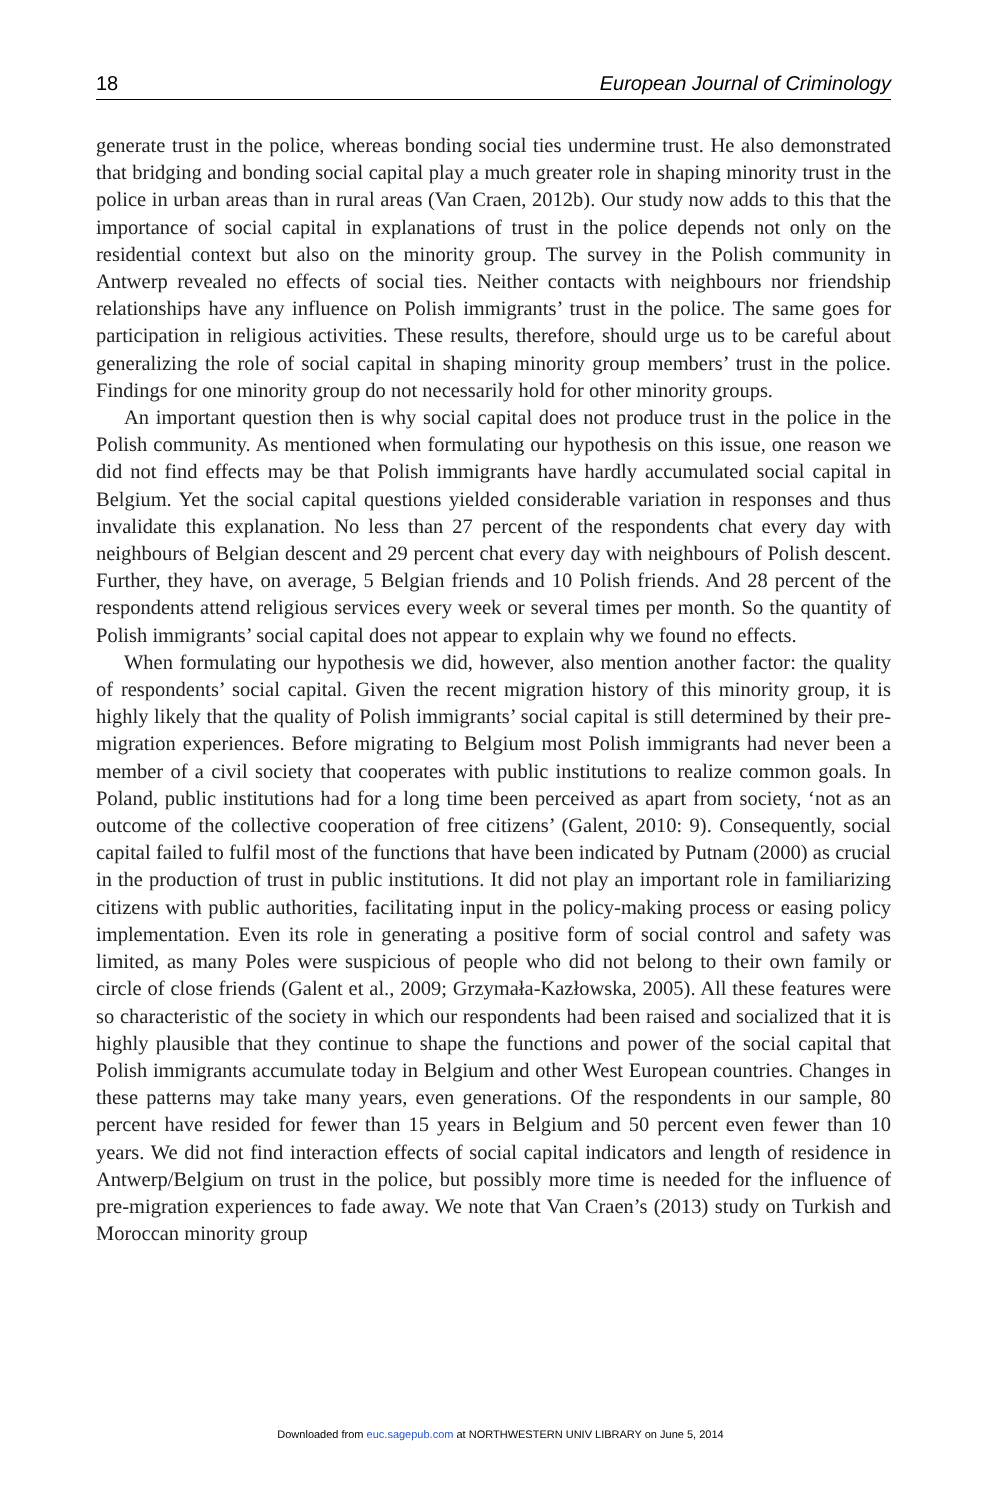18 European Journal of Criminology
generate trust in the police, whereas bonding social ties undermine trust. He also demonstrated that bridging and bonding social capital play a much greater role in shaping minority trust in the police in urban areas than in rural areas (Van Craen, 2012b). Our study now adds to this that the importance of social capital in explanations of trust in the police depends not only on the residential context but also on the minority group. The survey in the Polish community in Antwerp revealed no effects of social ties. Neither contacts with neighbours nor friendship relationships have any influence on Polish immigrants’ trust in the police. The same goes for participation in religious activities. These results, therefore, should urge us to be careful about generalizing the role of social capital in shaping minority group members’ trust in the police. Findings for one minority group do not necessarily hold for other minority groups.
An important question then is why social capital does not produce trust in the police in the Polish community. As mentioned when formulating our hypothesis on this issue, one reason we did not find effects may be that Polish immigrants have hardly accumulated social capital in Belgium. Yet the social capital questions yielded considerable variation in responses and thus invalidate this explanation. No less than 27 percent of the respondents chat every day with neighbours of Belgian descent and 29 percent chat every day with neighbours of Polish descent. Further, they have, on average, 5 Belgian friends and 10 Polish friends. And 28 percent of the respondents attend religious services every week or several times per month. So the quantity of Polish immigrants’ social capital does not appear to explain why we found no effects.
When formulating our hypothesis we did, however, also mention another factor: the quality of respondents’ social capital. Given the recent migration history of this minority group, it is highly likely that the quality of Polish immigrants’ social capital is still determined by their pre-migration experiences. Before migrating to Belgium most Polish immigrants had never been a member of a civil society that cooperates with public institutions to realize common goals. In Poland, public institutions had for a long time been perceived as apart from society, ‘not as an outcome of the collective cooperation of free citizens’ (Galent, 2010: 9). Consequently, social capital failed to fulfil most of the functions that have been indicated by Putnam (2000) as crucial in the production of trust in public institutions. It did not play an important role in familiarizing citizens with public authorities, facilitating input in the policy-making process or easing policy implementation. Even its role in generating a positive form of social control and safety was limited, as many Poles were suspicious of people who did not belong to their own family or circle of close friends (Galent et al., 2009; Grzymała-Kazłowska, 2005). All these features were so characteristic of the society in which our respondents had been raised and socialized that it is highly plausible that they continue to shape the functions and power of the social capital that Polish immigrants accumulate today in Belgium and other West European countries. Changes in these patterns may take many years, even generations. Of the respondents in our sample, 80 percent have resided for fewer than 15 years in Belgium and 50 percent even fewer than 10 years. We did not find interaction effects of social capital indicators and length of residence in Antwerp/Belgium on trust in the police, but possibly more time is needed for the influence of pre-migration experiences to fade away. We note that Van Craen’s (2013) study on Turkish and Moroccan minority group
Downloaded from euc.sagepub.com at NORTHWESTERN UNIV LIBRARY on June 5, 2014